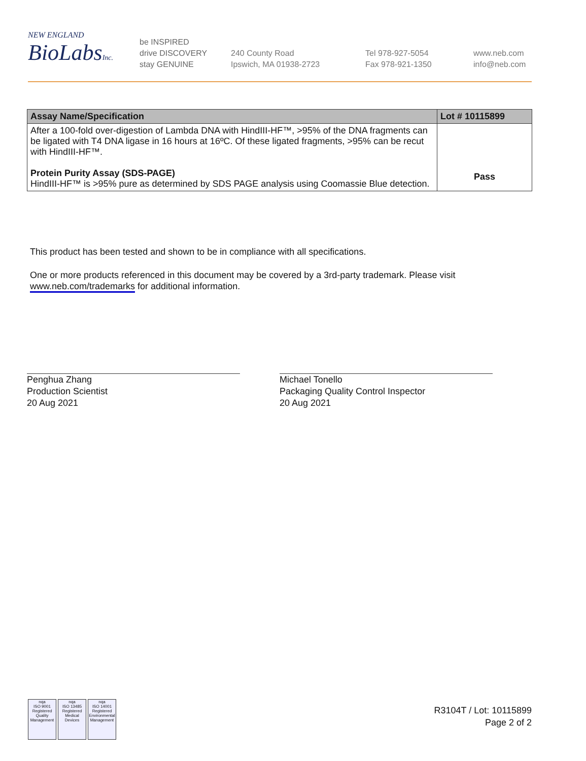NEW ENGLAND
BioLabsInc.
be INSPIRED
drive DISCOVERY
stay GENUINE
240 County Road
Ipswich, MA 01938-2723
Tel 978-927-5054
Fax 978-921-1350
www.neb.com
info@neb.com
| Assay Name/Specification | Lot # 10115899 |
| --- | --- |
| After a 100-fold over-digestion of Lambda DNA with HindIII-HF™, >95% of the DNA fragments can be ligated with T4 DNA ligase in 16 hours at 16ºC. Of these ligated fragments, >95% can be recut with HindIII-HF™. Protein Purity Assay (SDS-PAGE) HindIII-HF™ is >95% pure as determined by SDS PAGE analysis using Coomassie Blue detection. | Pass |
This product has been tested and shown to be in compliance with all specifications.
One or more products referenced in this document may be covered by a 3rd-party trademark. Please visit
www.neb.com/trademarks for additional information.
Penghua Zhang
Production Scientist
20 Aug 2021
Michael Tonello
Packaging Quality Control Inspector
20 Aug 2021
nqa
ISO 9001
Registered
Quality Management
nqa
ISO 13485
Registered
Medical Devices
nqa
ISO 14001
Registered
Environmental Management
R3104T / Lot: 10115899
Page 2 of 2